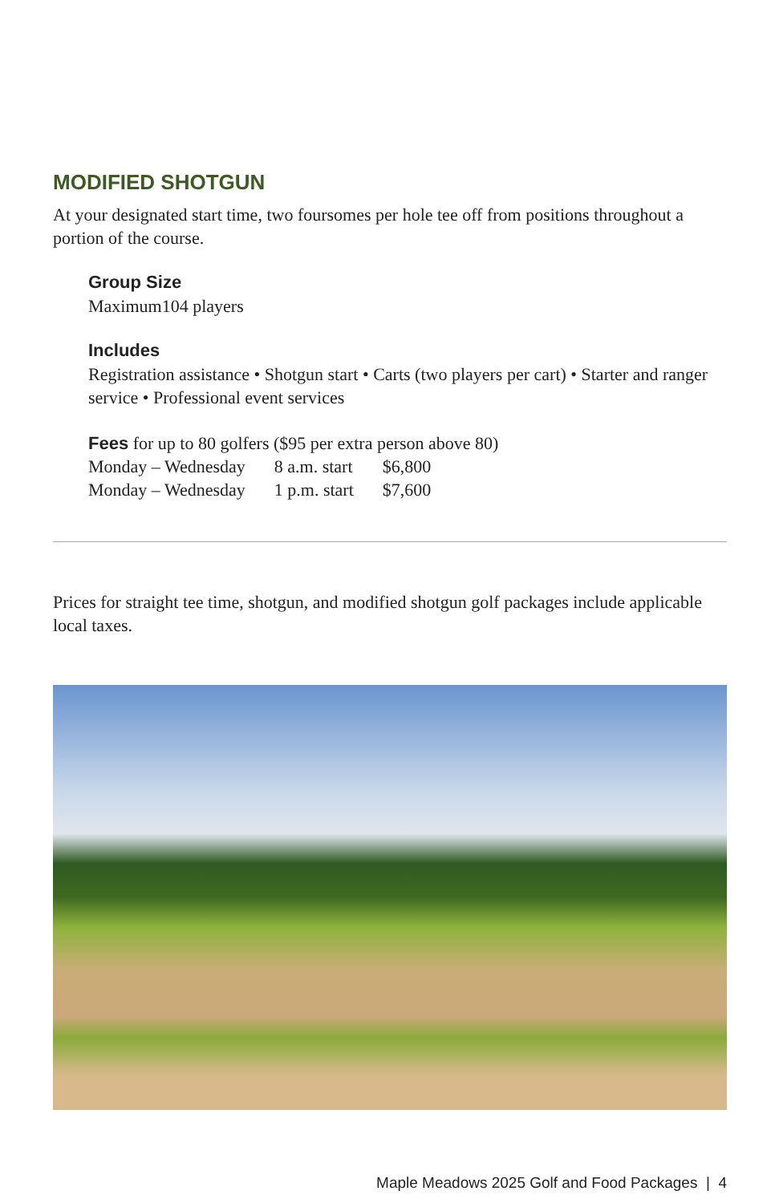MODIFIED SHOTGUN
At your designated start time, two foursomes per hole tee off from positions throughout a portion of the course.
Group Size
Maximum104 players
Includes
Registration assistance • Shotgun start • Carts (two players per cart) • Starter and ranger service • Professional event services
Fees for up to 80 golfers ($95 per extra person above 80)
| Monday – Wednesday | 8 a.m. start | $6,800 |
| Monday – Wednesday | 1 p.m. start | $7,600 |
Prices for straight tee time, shotgun, and modified shotgun golf packages include applicable local taxes.
Maple Meadows 2025 Golf and Food Packages | 4